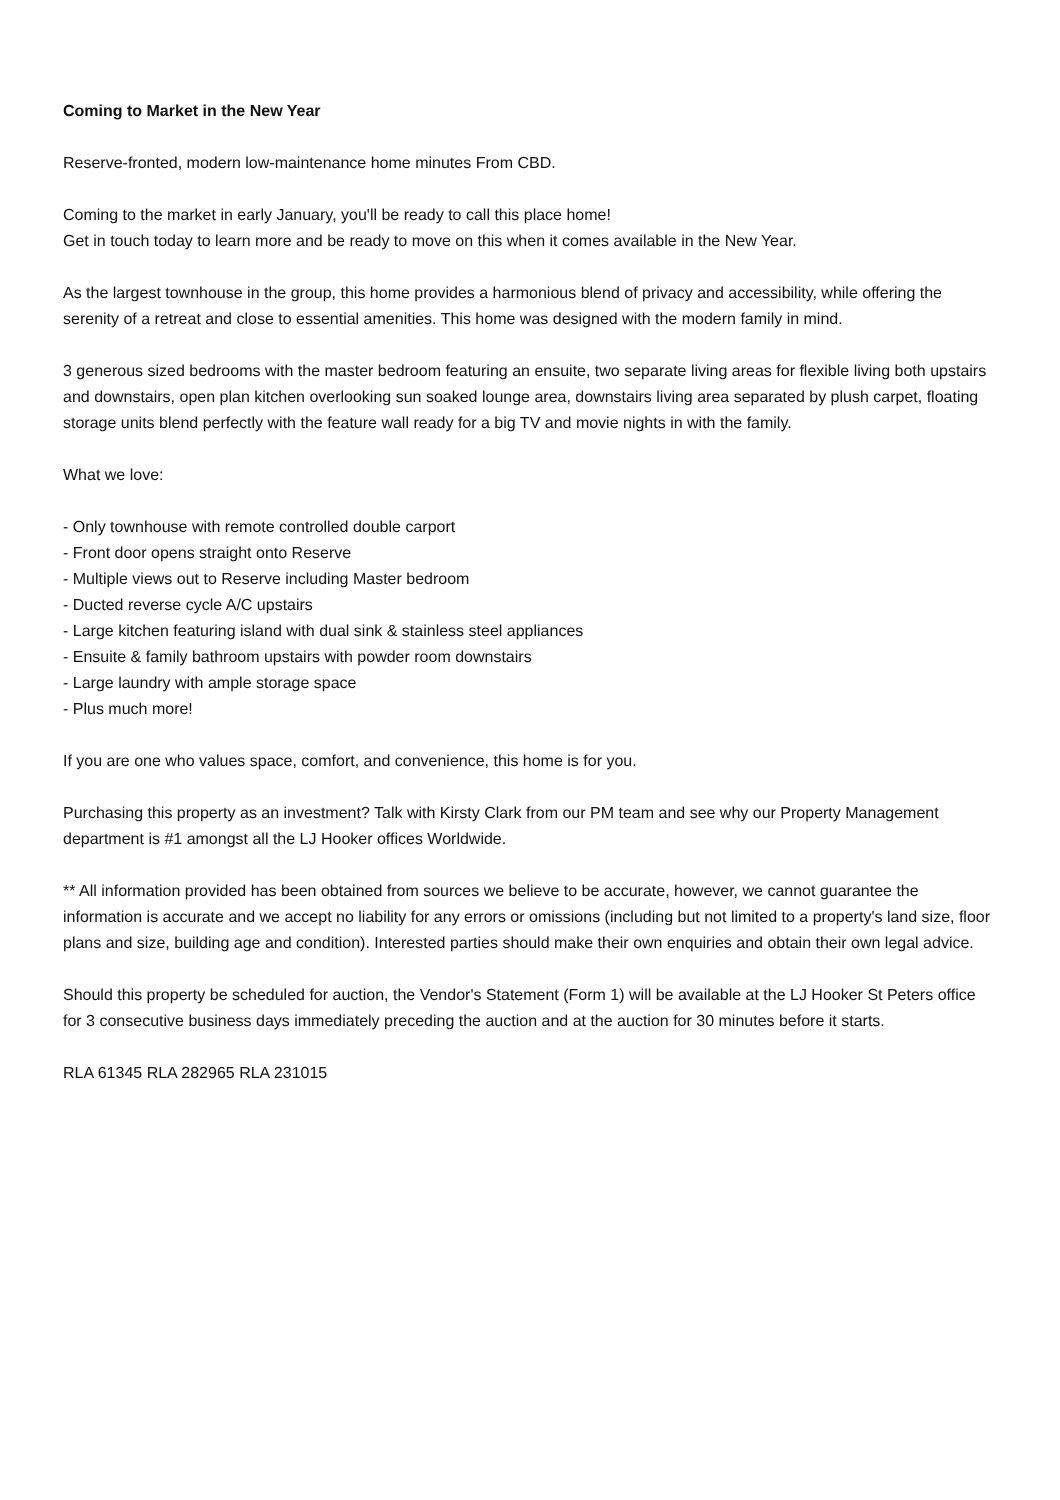Coming to Market in the New Year
Reserve-fronted, modern low-maintenance home minutes From CBD.
Coming to the market in early January, you'll be ready to call this place home!
Get in touch today to learn more and be ready to move on this when it comes available in the New Year.
As the largest townhouse in the group, this home provides a harmonious blend of privacy and accessibility, while offering the serenity of a retreat and close to essential amenities. This home was designed with the modern family in mind.
3 generous sized bedrooms with the master bedroom featuring an ensuite, two separate living areas for flexible living both upstairs and downstairs, open plan kitchen overlooking sun soaked lounge area, downstairs living area separated by plush carpet, floating storage units blend perfectly with the feature wall ready for a big TV and movie nights in with the family.
What we love:
- Only townhouse with remote controlled double carport
- Front door opens straight onto Reserve
- Multiple views out to Reserve including Master bedroom
- Ducted reverse cycle A/C upstairs
- Large kitchen featuring island with dual sink & stainless steel appliances
- Ensuite & family bathroom upstairs with powder room downstairs
- Large laundry with ample storage space
- Plus much more!
If you are one who values space, comfort, and convenience, this home is for you.
Purchasing this property as an investment? Talk with Kirsty Clark from our PM team and see why our Property Management department is #1 amongst all the LJ Hooker offices Worldwide.
** All information provided has been obtained from sources we believe to be accurate, however, we cannot guarantee the information is accurate and we accept no liability for any errors or omissions (including but not limited to a property's land size, floor plans and size, building age and condition). Interested parties should make their own enquiries and obtain their own legal advice.
Should this property be scheduled for auction, the Vendor's Statement (Form 1) will be available at the LJ Hooker St Peters office for 3 consecutive business days immediately preceding the auction and at the auction for 30 minutes before it starts.
RLA 61345 RLA 282965 RLA 231015